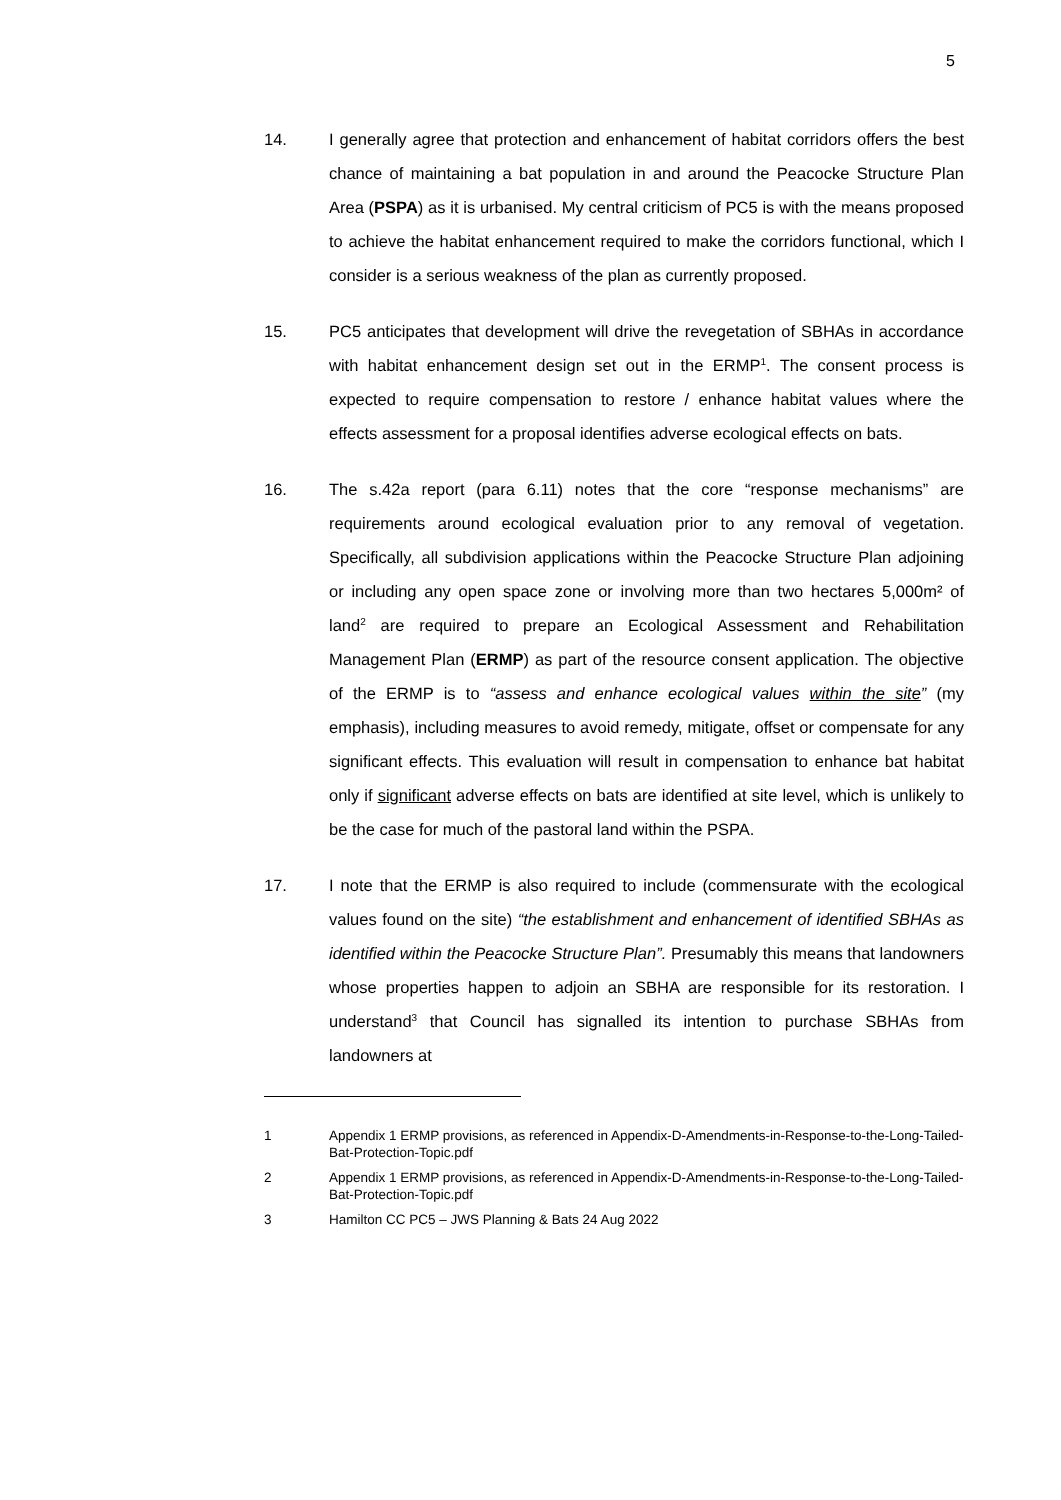5
14. I generally agree that protection and enhancement of habitat corridors offers the best chance of maintaining a bat population in and around the Peacocke Structure Plan Area (PSPA) as it is urbanised. My central criticism of PC5 is with the means proposed to achieve the habitat enhancement required to make the corridors functional, which I consider is a serious weakness of the plan as currently proposed.
15. PC5 anticipates that development will drive the revegetation of SBHAs in accordance with habitat enhancement design set out in the ERMP<sup>1</sup>. The consent process is expected to require compensation to restore / enhance habitat values where the effects assessment for a proposal identifies adverse ecological effects on bats.
16. The s.42a report (para 6.11) notes that the core “response mechanisms” are requirements around ecological evaluation prior to any removal of vegetation. Specifically, all subdivision applications within the Peacocke Structure Plan adjoining or including any open space zone or involving more than two hectares 5,000m² of land<sup>2</sup> are required to prepare an Ecological Assessment and Rehabilitation Management Plan (ERMP) as part of the resource consent application. The objective of the ERMP is to “assess and enhance ecological values within the site” (my emphasis), including measures to avoid remedy, mitigate, offset or compensate for any significant effects. This evaluation will result in compensation to enhance bat habitat only if significant adverse effects on bats are identified at site level, which is unlikely to be the case for much of the pastoral land within the PSPA.
17. I note that the ERMP is also required to include (commensurate with the ecological values found on the site) “the establishment and enhancement of identified SBHAs as identified within the Peacocke Structure Plan”. Presumably this means that landowners whose properties happen to adjoin an SBHA are responsible for its restoration. I understand<sup>3</sup> that Council has signalled its intention to purchase SBHAs from landowners at
1 Appendix 1 ERMP provisions, as referenced in Appendix-D-Amendments-in-Response-to-the-Long-Tailed-Bat-Protection-Topic.pdf
2 Appendix 1 ERMP provisions, as referenced in Appendix-D-Amendments-in-Response-to-the-Long-Tailed-Bat-Protection-Topic.pdf
3 Hamilton CC PC5 – JWS Planning & Bats 24 Aug 2022